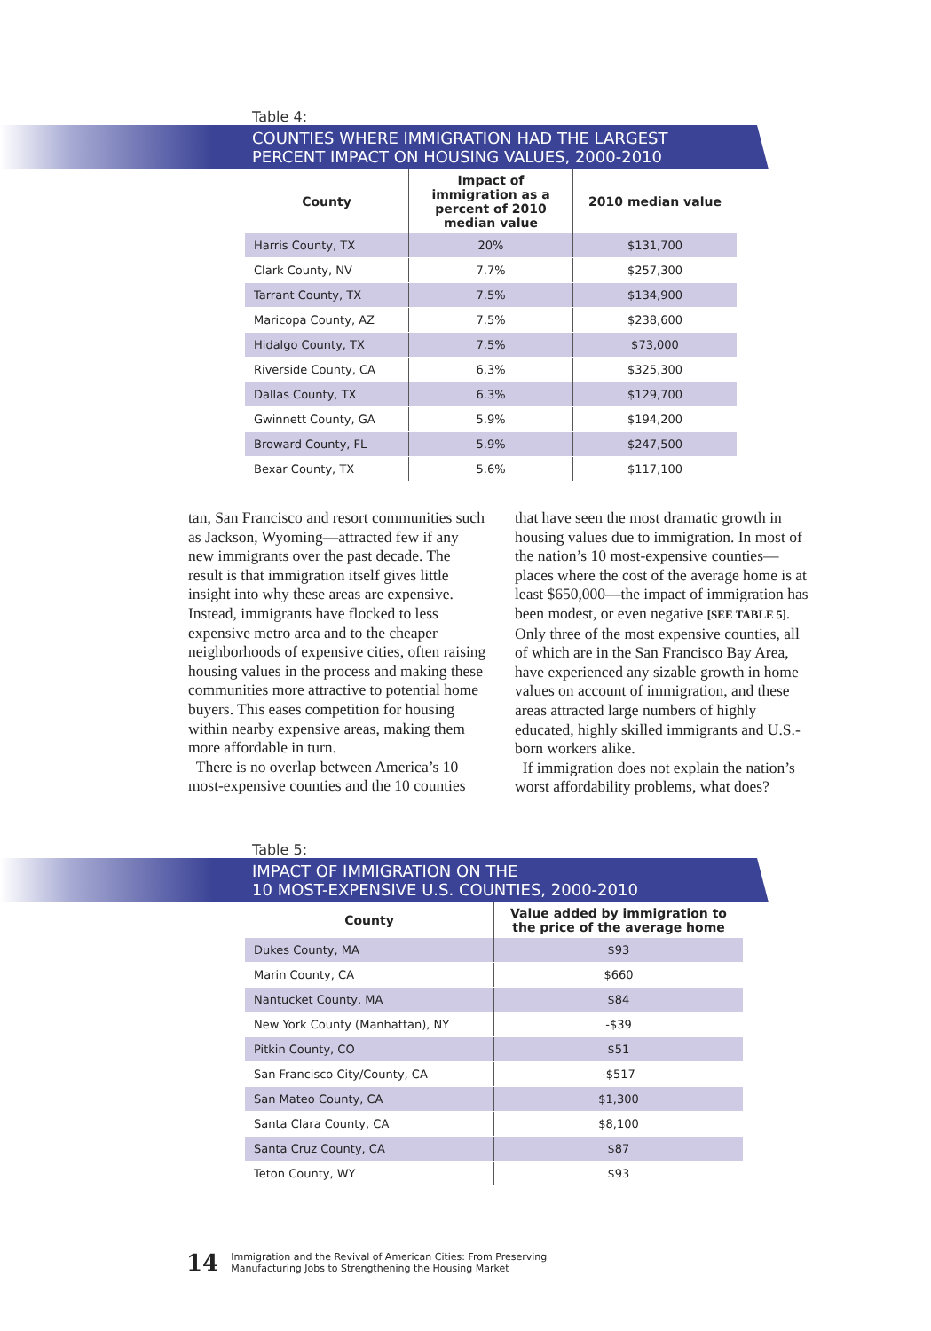Table 4:
COUNTIES WHERE IMMIGRATION HAD THE LARGEST
PERCENT IMPACT ON HOUSING VALUES, 2000-2010
| County | Impact of immigration as a percent of 2010 median value | 2010 median value |
| --- | --- | --- |
| Harris County, TX | 20% | $131,700 |
| Clark County, NV | 7.7% | $257,300 |
| Tarrant County, TX | 7.5% | $134,900 |
| Maricopa County, AZ | 7.5% | $238,600 |
| Hidalgo County, TX | 7.5% | $73,000 |
| Riverside County, CA | 6.3% | $325,300 |
| Dallas County, TX | 6.3% | $129,700 |
| Gwinnett County, GA | 5.9% | $194,200 |
| Broward County, FL | 5.9% | $247,500 |
| Bexar County, TX | 5.6% | $117,100 |
tan, San Francisco and resort communities such as Jackson, Wyoming—attracted few if any new immigrants over the past decade. The result is that immigration itself gives little insight into why these areas are expensive. Instead, immigrants have flocked to less expensive metro area and to the cheaper neighborhoods of expensive cities, often raising housing values in the process and making these communities more attractive to potential home buyers. This eases competition for housing within nearby expensive areas, making them more affordable in turn.
There is no overlap between America’s 10 most-expensive counties and the 10 counties
that have seen the most dramatic growth in housing values due to immigration. In most of the nation’s 10 most-expensive counties—places where the cost of the average home is at least $650,000—the impact of immigration has been modest, or even negative [SEE TABLE 5]. Only three of the most expensive counties, all of which are in the San Francisco Bay Area, have experienced any sizable growth in home values on account of immigration, and these areas attracted large numbers of highly educated, highly skilled immigrants and U.S.-born workers alike.
If immigration does not explain the nation’s worst affordability problems, what does?
Table 5:
IMPACT OF IMMIGRATION ON THE
10 MOST-EXPENSIVE U.S. COUNTIES, 2000-2010
| County | Value added by immigration to the price of the average home |
| --- | --- |
| Dukes County, MA | $93 |
| Marin County, CA | $660 |
| Nantucket County, MA | $84 |
| New York County (Manhattan), NY | -$39 |
| Pitkin County, CO | $51 |
| San Francisco City/County, CA | -$517 |
| San Mateo County, CA | $1,300 |
| Santa Clara County, CA | $8,100 |
| Santa Cruz County, CA | $87 |
| Teton County, WY | $93 |
14 Immigration and the Revival of American Cities: From Preserving
Manufacturing Jobs to Strengthening the Housing Market